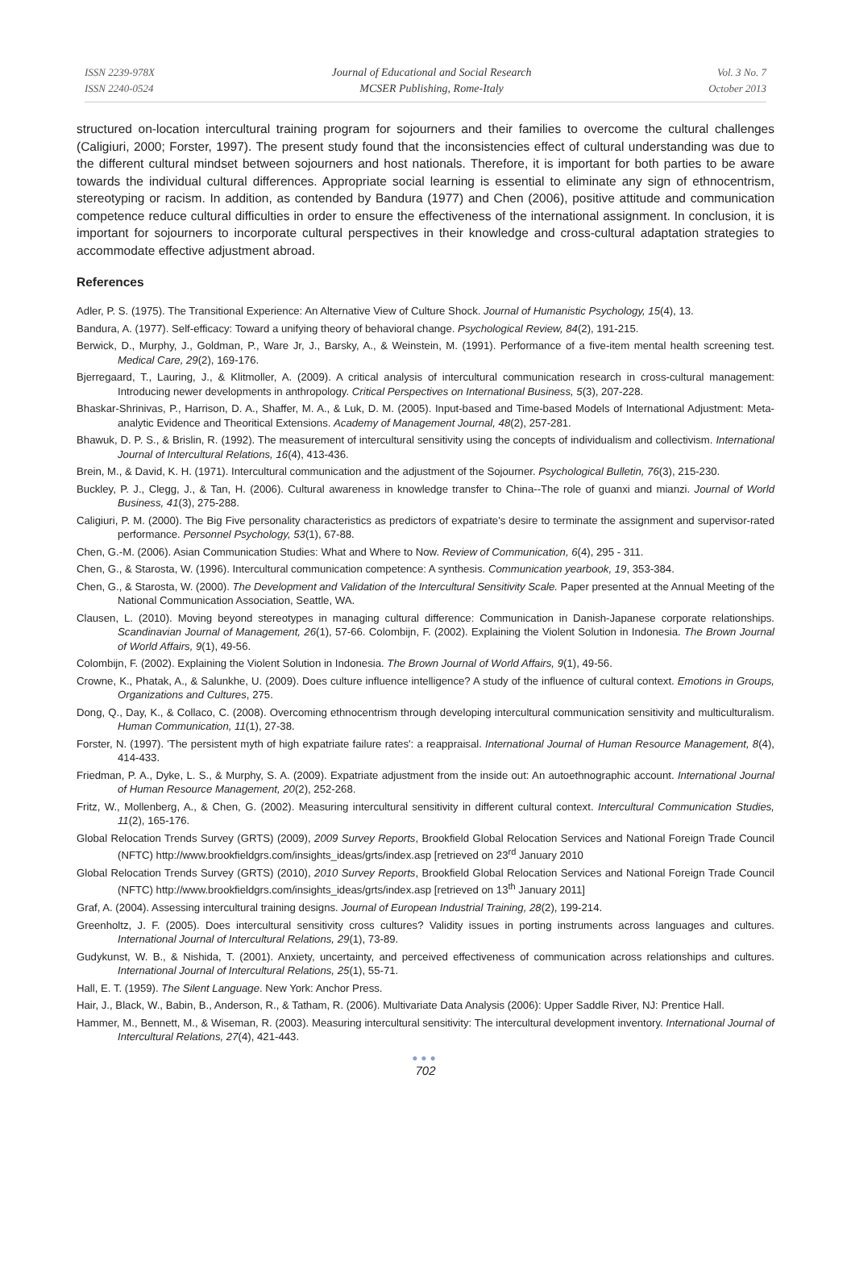ISSN 2239-978X
ISSN 2240-0524
Journal of Educational and Social Research
MCSER Publishing, Rome-Italy
Vol. 3 No. 7
October 2013
structured on-location intercultural training program for sojourners and their families to overcome the cultural challenges (Caligiuri, 2000; Forster, 1997). The present study found that the inconsistencies effect of cultural understanding was due to the different cultural mindset between sojourners and host nationals. Therefore, it is important for both parties to be aware towards the individual cultural differences. Appropriate social learning is essential to eliminate any sign of ethnocentrism, stereotyping or racism. In addition, as contended by Bandura (1977) and Chen (2006), positive attitude and communication competence reduce cultural difficulties in order to ensure the effectiveness of the international assignment. In conclusion, it is important for sojourners to incorporate cultural perspectives in their knowledge and cross-cultural adaptation strategies to accommodate effective adjustment abroad.
References
Adler, P. S. (1975). The Transitional Experience: An Alternative View of Culture Shock. Journal of Humanistic Psychology, 15(4), 13.
Bandura, A. (1977). Self-efficacy: Toward a unifying theory of behavioral change. Psychological Review, 84(2), 191-215.
Berwick, D., Murphy, J., Goldman, P., Ware Jr, J., Barsky, A., & Weinstein, M. (1991). Performance of a five-item mental health screening test. Medical Care, 29(2), 169-176.
Bjerregaard, T., Lauring, J., & Klitmoller, A. (2009). A critical analysis of intercultural communication research in cross-cultural management: Introducing newer developments in anthropology. Critical Perspectives on International Business, 5(3), 207-228.
Bhaskar-Shrinivas, P., Harrison, D. A., Shaffer, M. A., & Luk, D. M. (2005). Input-based and Time-based Models of International Adjustment: Meta-analytic Evidence and Theoritical Extensions. Academy of Management Journal, 48(2), 257-281.
Bhawuk, D. P. S., & Brislin, R. (1992). The measurement of intercultural sensitivity using the concepts of individualism and collectivism. International Journal of Intercultural Relations, 16(4), 413-436.
Brein, M., & David, K. H. (1971). Intercultural communication and the adjustment of the Sojourner. Psychological Bulletin, 76(3), 215-230.
Buckley, P. J., Clegg, J., & Tan, H. (2006). Cultural awareness in knowledge transfer to China--The role of guanxi and mianzi. Journal of World Business, 41(3), 275-288.
Caligiuri, P. M. (2000). The Big Five personality characteristics as predictors of expatriate's desire to terminate the assignment and supervisor-rated performance. Personnel Psychology, 53(1), 67-88.
Chen, G.-M. (2006). Asian Communication Studies: What and Where to Now. Review of Communication, 6(4), 295 - 311.
Chen, G., & Starosta, W. (1996). Intercultural communication competence: A synthesis. Communication yearbook, 19, 353-384.
Chen, G., & Starosta, W. (2000). The Development and Validation of the Intercultural Sensitivity Scale. Paper presented at the Annual Meeting of the National Communication Association, Seattle, WA.
Clausen, L. (2010). Moving beyond stereotypes in managing cultural difference: Communication in Danish-Japanese corporate relationships. Scandinavian Journal of Management, 26(1), 57-66. Colombijn, F. (2002). Explaining the Violent Solution in Indonesia. The Brown Journal of World Affairs, 9(1), 49-56.
Colombijn, F. (2002). Explaining the Violent Solution in Indonesia. The Brown Journal of World Affairs, 9(1), 49-56.
Crowne, K., Phatak, A., & Salunkhe, U. (2009). Does culture influence intelligence? A study of the influence of cultural context. Emotions in Groups, Organizations and Cultures, 275.
Dong, Q., Day, K., & Collaco, C. (2008). Overcoming ethnocentrism through developing intercultural communication sensitivity and multiculturalism. Human Communication, 11(1), 27-38.
Forster, N. (1997). 'The persistent myth of high expatriate failure rates': a reappraisal. International Journal of Human Resource Management, 8(4), 414-433.
Friedman, P. A., Dyke, L. S., & Murphy, S. A. (2009). Expatriate adjustment from the inside out: An autoethnographic account. International Journal of Human Resource Management, 20(2), 252-268.
Fritz, W., Mollenberg, A., & Chen, G. (2002). Measuring intercultural sensitivity in different cultural context. Intercultural Communication Studies, 11(2), 165-176.
Global Relocation Trends Survey (GRTS) (2009), 2009 Survey Reports, Brookfield Global Relocation Services and National Foreign Trade Council (NFTC) http://www.brookfieldgrs.com/insights_ideas/grts/index.asp [retrieved on 23<sup>rd</sup> January 2010
Global Relocation Trends Survey (GRTS) (2010), 2010 Survey Reports, Brookfield Global Relocation Services and National Foreign Trade Council (NFTC) http://www.brookfieldgrs.com/insights_ideas/grts/index.asp [retrieved on 13<sup>th</sup> January 2011]
Graf, A. (2004). Assessing intercultural training designs. Journal of European Industrial Training, 28(2), 199-214.
Greenholtz, J. F. (2005). Does intercultural sensitivity cross cultures? Validity issues in porting instruments across languages and cultures. International Journal of Intercultural Relations, 29(1), 73-89.
Gudykunst, W. B., & Nishida, T. (2001). Anxiety, uncertainty, and perceived effectiveness of communication across relationships and cultures. International Journal of Intercultural Relations, 25(1), 55-71.
Hall, E. T. (1959). The Silent Language. New York: Anchor Press.
Hair, J., Black, W., Babin, B., Anderson, R., & Tatham, R. (2006). Multivariate Data Analysis (2006): Upper Saddle River, NJ: Prentice Hall.
Hammer, M., Bennett, M., & Wiseman, R. (2003). Measuring intercultural sensitivity: The intercultural development inventory. International Journal of Intercultural Relations, 27(4), 421-443.
●●●
702